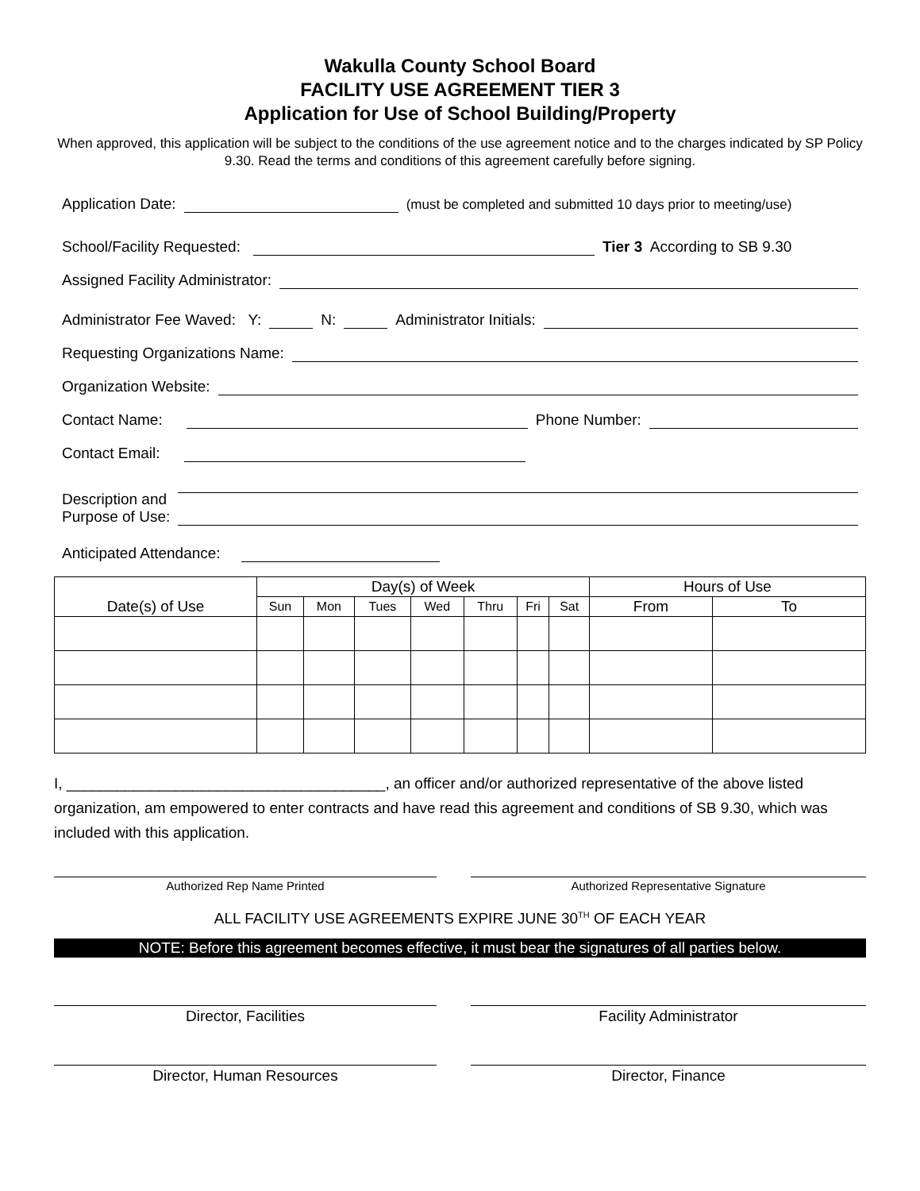Wakulla County School Board
FACILITY USE AGREEMENT TIER 3
Application for Use of School Building/Property
When approved, this application will be subject to the conditions of the use agreement notice and to the charges indicated by SP Policy 9.30. Read the terms and conditions of this agreement carefully before signing.
Application Date: (must be completed and submitted 10 days prior to meeting/use)
School/Facility Requested: Tier 3 According to SB 9.30
Assigned Facility Administrator:
Administrator Fee Waved: Y: N: Administrator Initials:
Requesting Organizations Name:
Organization Website:
Contact Name: Phone Number:
Contact Email:
Description and
Purpose of Use:
Anticipated Attendance:
| Date(s) of Use | Day(s) of Week | | | | | | | Hours of Use | |
| --- | --- | --- | --- | --- | --- | --- | --- | --- | --- |
| | Sun | Mon | Tues | Wed | Thru | Fri | Sat | From | To |
I, ______________________________________, an officer and/or authorized representative of the above listed organization, am empowered to enter contracts and have read this agreement and conditions of SB 9.30, which was included with this application.
Authorized Rep Name Printed Authorized Representative Signature
ALL FACILITY USE AGREEMENTS EXPIRE JUNE 30<sup>TH</sup> OF EACH YEAR
NOTE: Before this agreement becomes effective, it must bear the signatures of all parties below.
Director, Facilities Facility Administrator
Director, Human Resources Director, Finance